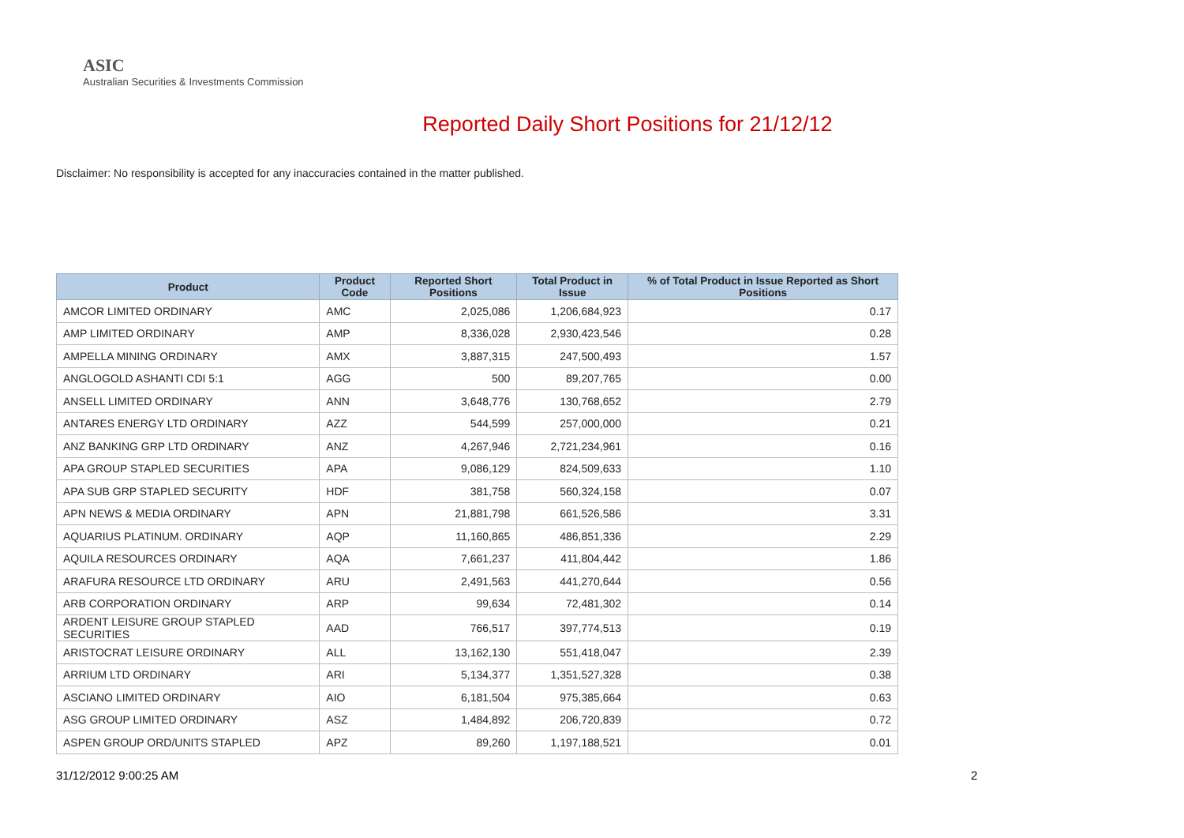ASIC
Australian Securities & Investments Commission
Reported Daily Short Positions for 21/12/12
Disclaimer: No responsibility is accepted for any inaccuracies contained in the matter published.
| Product | Product Code | Reported Short Positions | Total Product in Issue | % of Total Product in Issue Reported as Short Positions |
| --- | --- | --- | --- | --- |
| AMCOR LIMITED ORDINARY | AMC | 2,025,086 | 1,206,684,923 | 0.17 |
| AMP LIMITED ORDINARY | AMP | 8,336,028 | 2,930,423,546 | 0.28 |
| AMPELLA MINING ORDINARY | AMX | 3,887,315 | 247,500,493 | 1.57 |
| ANGLOGOLD ASHANTI CDI 5:1 | AGG | 500 | 89,207,765 | 0.00 |
| ANSELL LIMITED ORDINARY | ANN | 3,648,776 | 130,768,652 | 2.79 |
| ANTARES ENERGY LTD ORDINARY | AZZ | 544,599 | 257,000,000 | 0.21 |
| ANZ BANKING GRP LTD ORDINARY | ANZ | 4,267,946 | 2,721,234,961 | 0.16 |
| APA GROUP STAPLED SECURITIES | APA | 9,086,129 | 824,509,633 | 1.10 |
| APA SUB GRP STAPLED SECURITY | HDF | 381,758 | 560,324,158 | 0.07 |
| APN NEWS & MEDIA ORDINARY | APN | 21,881,798 | 661,526,586 | 3.31 |
| AQUARIUS PLATINUM. ORDINARY | AQP | 11,160,865 | 486,851,336 | 2.29 |
| AQUILA RESOURCES ORDINARY | AQA | 7,661,237 | 411,804,442 | 1.86 |
| ARAFURA RESOURCE LTD ORDINARY | ARU | 2,491,563 | 441,270,644 | 0.56 |
| ARB CORPORATION ORDINARY | ARP | 99,634 | 72,481,302 | 0.14 |
| ARDENT LEISURE GROUP STAPLED SECURITIES | AAD | 766,517 | 397,774,513 | 0.19 |
| ARISTOCRAT LEISURE ORDINARY | ALL | 13,162,130 | 551,418,047 | 2.39 |
| ARRIUM LTD ORDINARY | ARI | 5,134,377 | 1,351,527,328 | 0.38 |
| ASCIANO LIMITED ORDINARY | AIO | 6,181,504 | 975,385,664 | 0.63 |
| ASG GROUP LIMITED ORDINARY | ASZ | 1,484,892 | 206,720,839 | 0.72 |
| ASPEN GROUP ORD/UNITS STAPLED | APZ | 89,260 | 1,197,188,521 | 0.01 |
31/12/2012 9:00:25 AM 2